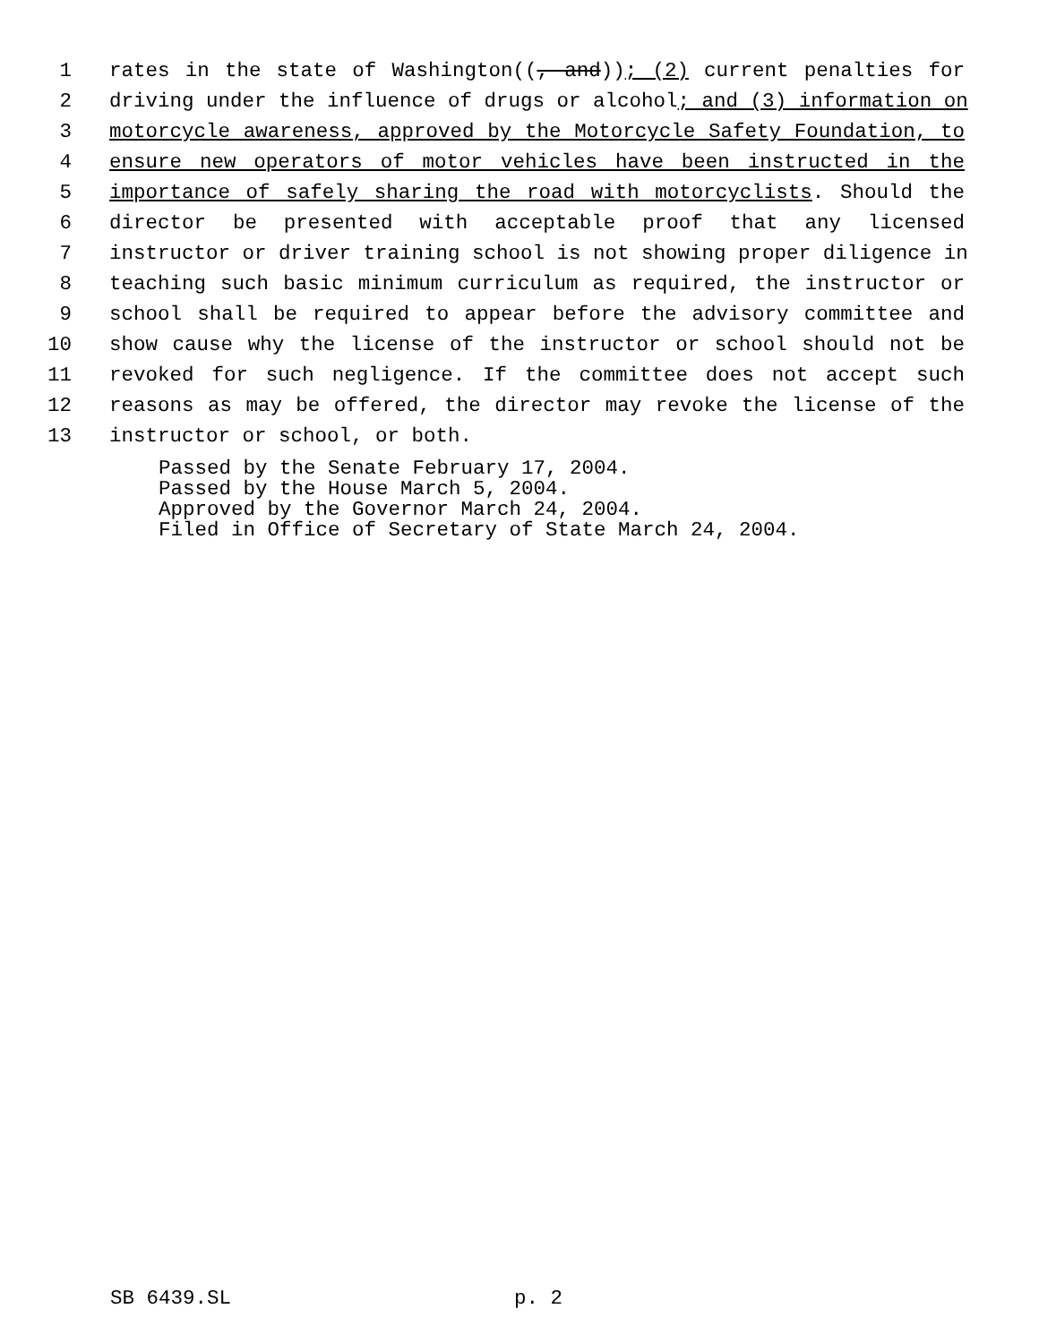1 rates in the state of Washington((, and)); (2) current penalties for
2 driving under the influence of drugs or alcohol; and (3) information on
3 motorcycle awareness, approved by the Motorcycle Safety Foundation, to
4 ensure new operators of motor vehicles have been instructed in the
5 importance of safely sharing the road with motorcyclists. Should the
6 director be presented with acceptable proof that any licensed
7 instructor or driver training school is not showing proper diligence in
8 teaching such basic minimum curriculum as required, the instructor or
9 school shall be required to appear before the advisory committee and
10 show cause why the license of the instructor or school should not be
11 revoked for such negligence. If the committee does not accept such
12 reasons as may be offered, the director may revoke the license of the
13 instructor or school, or both.
Passed by the Senate February 17, 2004.
Passed by the House March 5, 2004.
Approved by the Governor March 24, 2004.
Filed in Office of Secretary of State March 24, 2004.
SB 6439.SL p. 2